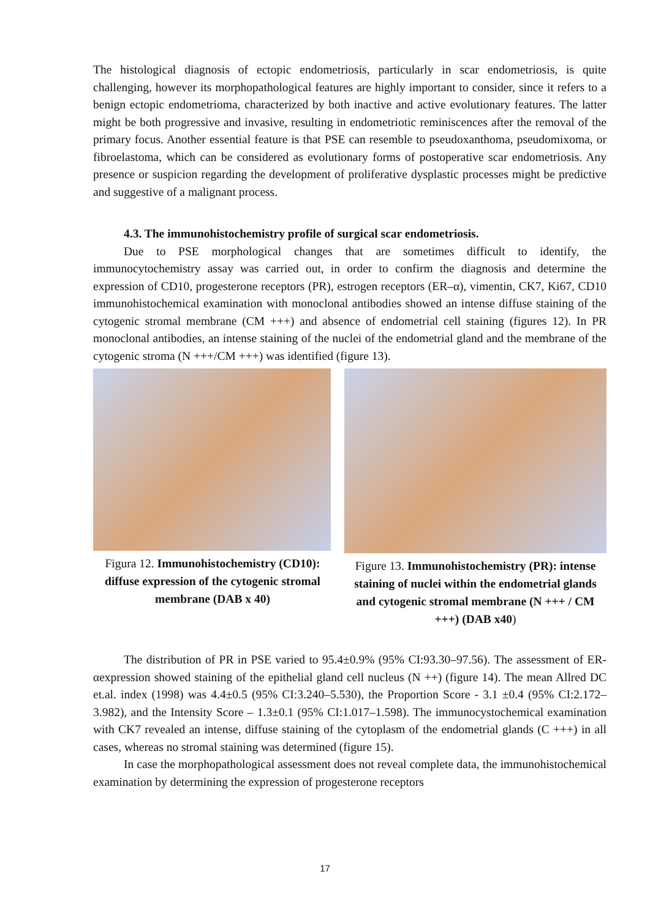The histological diagnosis of ectopic endometriosis, particularly in scar endometriosis, is quite challenging, however its morphopathological features are highly important to consider, since it refers to a benign ectopic endometrioma, characterized by both inactive and active evolutionary features. The latter might be both progressive and invasive, resulting in endometriotic reminiscences after the removal of the primary focus. Another essential feature is that PSE can resemble to pseudoxanthoma, pseudomixoma, or fibroelastoma, which can be considered as evolutionary forms of postoperative scar endometriosis. Any presence or suspicion regarding the development of proliferative dysplastic processes might be predictive and suggestive of a malignant process.
4.3. The immunohistochemistry profile of surgical scar endometriosis.
Due to PSE morphological changes that are sometimes difficult to identify, the immunocytochemistry assay was carried out, in order to confirm the diagnosis and determine the expression of CD10, progesterone receptors (PR), estrogen receptors (ER–α), vimentin, CK7, Ki67, CD10 immunohistochemical examination with monoclonal antibodies showed an intense diffuse staining of the cytogenic stromal membrane (CM +++) and absence of endometrial cell staining (figures 12). In PR monoclonal antibodies, an intense staining of the nuclei of the endometrial gland and the membrane of the cytogenic stroma (N +++/CM +++) was identified (figure 13).
Figura 12. Immunohistochemistry (CD10): diffuse expression of the cytogenic stromal membrane (DAB x 40)
Figure 13. Immunohistochemistry (PR): intense staining of nuclei within the endometrial glands and cytogenic stromal membrane (N +++ / CM +++) (DAB x40)
The distribution of PR in PSE varied to 95.4±0.9% (95% CI:93.30–97.56). The assessment of ER-αexpression showed staining of the epithelial gland cell nucleus (N ++) (figure 14). The mean Allred DC et.al. index (1998) was 4.4±0.5 (95% CI:3.240–5.530), the Proportion Score - 3.1 ±0.4 (95% CI:2.172–3.982), and the Intensity Score – 1.3±0.1 (95% CI:1.017–1.598). The immunocystochemical examination with CK7 revealed an intense, diffuse staining of the cytoplasm of the endometrial glands (C +++) in all cases, whereas no stromal staining was determined (figure 15).
In case the morphopathological assessment does not reveal complete data, the immunohistochemical examination by determining the expression of progesterone receptors
17